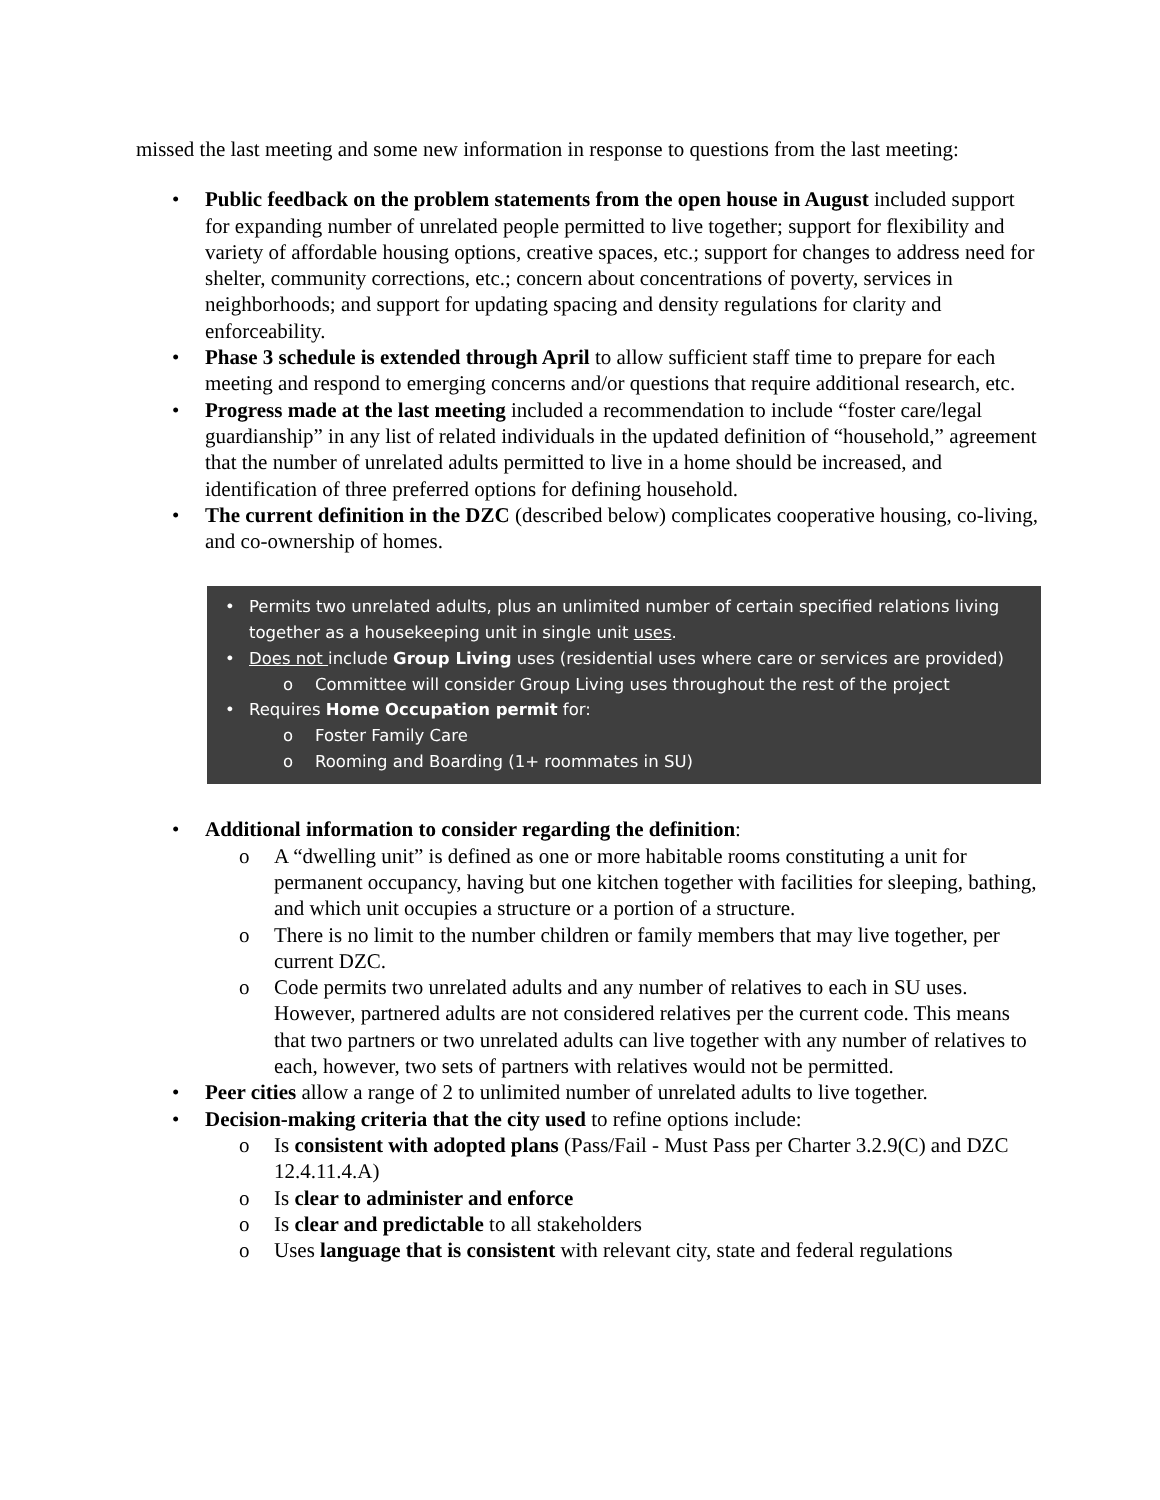missed the last meeting and some new information in response to questions from the last meeting:
• Public feedback on the problem statements from the open house in August included support for expanding number of unrelated people permitted to live together; support for flexibility and variety of affordable housing options, creative spaces, etc.; support for changes to address need for shelter, community corrections, etc.; concern about concentrations of poverty, services in neighborhoods; and support for updating spacing and density regulations for clarity and enforceability.
• Phase 3 schedule is extended through April to allow sufficient staff time to prepare for each meeting and respond to emerging concerns and/or questions that require additional research, etc.
• Progress made at the last meeting included a recommendation to include “foster care/legal guardianship” in any list of related individuals in the updated definition of “household,” agreement that the number of unrelated adults permitted to live in a home should be increased, and identification of three preferred options for defining household.
• The current definition in the DZC (described below) complicates cooperative housing, co-living, and co-ownership of homes.
• Permits two unrelated adults, plus an unlimited number of certain specified relations living together as a housekeeping unit in single unit uses.
• Does not include Group Living uses (residential uses where care or services are provided)
o Committee will consider Group Living uses throughout the rest of the project
• Requires Home Occupation permit for:
o Foster Family Care
o Rooming and Boarding (1+ roommates in SU)
• Additional information to consider regarding the definition:
o A “dwelling unit” is defined as one or more habitable rooms constituting a unit for permanent occupancy, having but one kitchen together with facilities for sleeping, bathing, and which unit occupies a structure or a portion of a structure.
o There is no limit to the number children or family members that may live together, per current DZC.
o Code permits two unrelated adults and any number of relatives to each in SU uses. However, partnered adults are not considered relatives per the current code. This means that two partners or two unrelated adults can live together with any number of relatives to each, however, two sets of partners with relatives would not be permitted.
• Peer cities allow a range of 2 to unlimited number of unrelated adults to live together.
• Decision-making criteria that the city used to refine options include:
o Is consistent with adopted plans (Pass/Fail - Must Pass per Charter 3.2.9(C) and DZC 12.4.11.4.A)
o Is clear to administer and enforce
o Is clear and predictable to all stakeholders
o Uses language that is consistent with relevant city, state and federal regulations